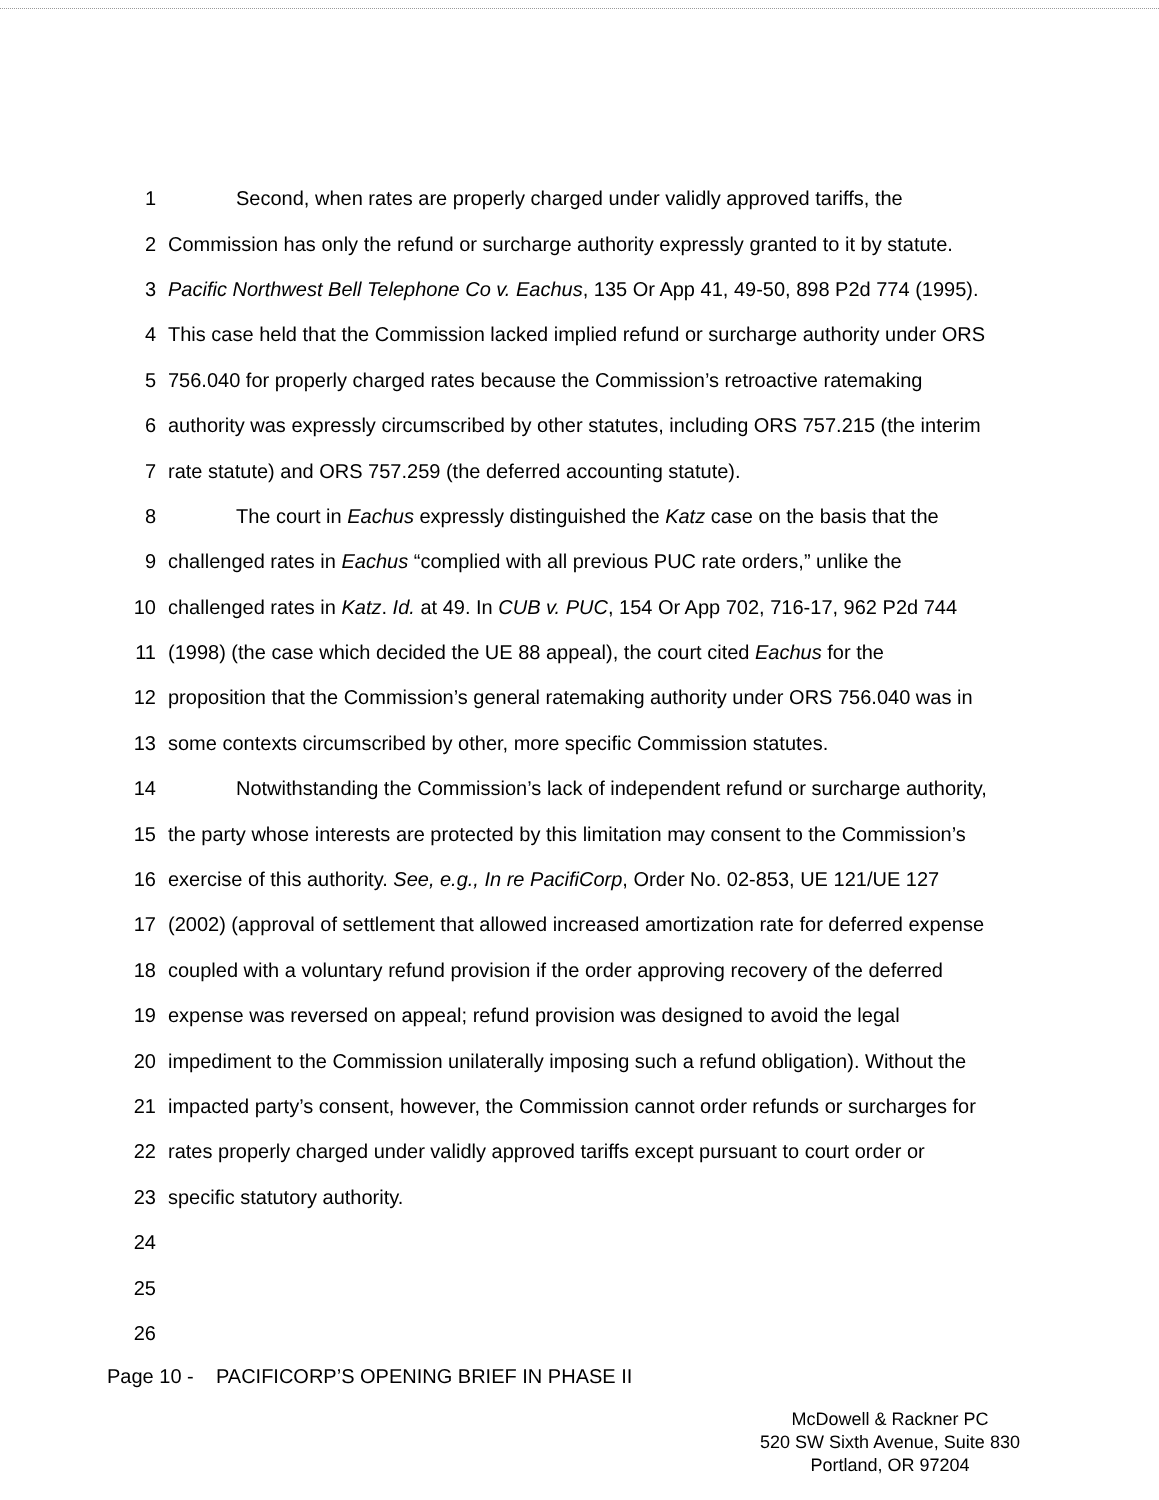1 Second, when rates are properly charged under validly approved tariffs, the
2 Commission has only the refund or surcharge authority expressly granted to it by statute.
3 Pacific Northwest Bell Telephone Co v. Eachus, 135 Or App 41, 49-50, 898 P2d 774 (1995).
4 This case held that the Commission lacked implied refund or surcharge authority under ORS
5 756.040 for properly charged rates because the Commission’s retroactive ratemaking
6 authority was expressly circumscribed by other statutes, including ORS 757.215 (the interim
7 rate statute) and ORS 757.259 (the deferred accounting statute).
8 The court in Eachus expressly distinguished the Katz case on the basis that the
9 challenged rates in Eachus “complied with all previous PUC rate orders,” unlike the
10 challenged rates in Katz. Id. at 49. In CUB v. PUC, 154 Or App 702, 716-17, 962 P2d 744
11 (1998) (the case which decided the UE 88 appeal), the court cited Eachus for the
12 proposition that the Commission’s general ratemaking authority under ORS 756.040 was in
13 some contexts circumscribed by other, more specific Commission statutes.
14 Notwithstanding the Commission’s lack of independent refund or surcharge authority,
15 the party whose interests are protected by this limitation may consent to the Commission’s
16 exercise of this authority. See, e.g., In re PacifiCorp, Order No. 02-853, UE 121/UE 127
17 (2002) (approval of settlement that allowed increased amortization rate for deferred expense
18 coupled with a voluntary refund provision if the order approving recovery of the deferred
19 expense was reversed on appeal; refund provision was designed to avoid the legal
20 impediment to the Commission unilaterally imposing such a refund obligation). Without the
21 impacted party’s consent, however, the Commission cannot order refunds or surcharges for
22 rates properly charged under validly approved tariffs except pursuant to court order or
23 specific statutory authority.
24
25
26
Page 10 - PACIFICORP’S OPENING BRIEF IN PHASE II
McDowell & Rackner PC
520 SW Sixth Avenue, Suite 830
Portland, OR 97204